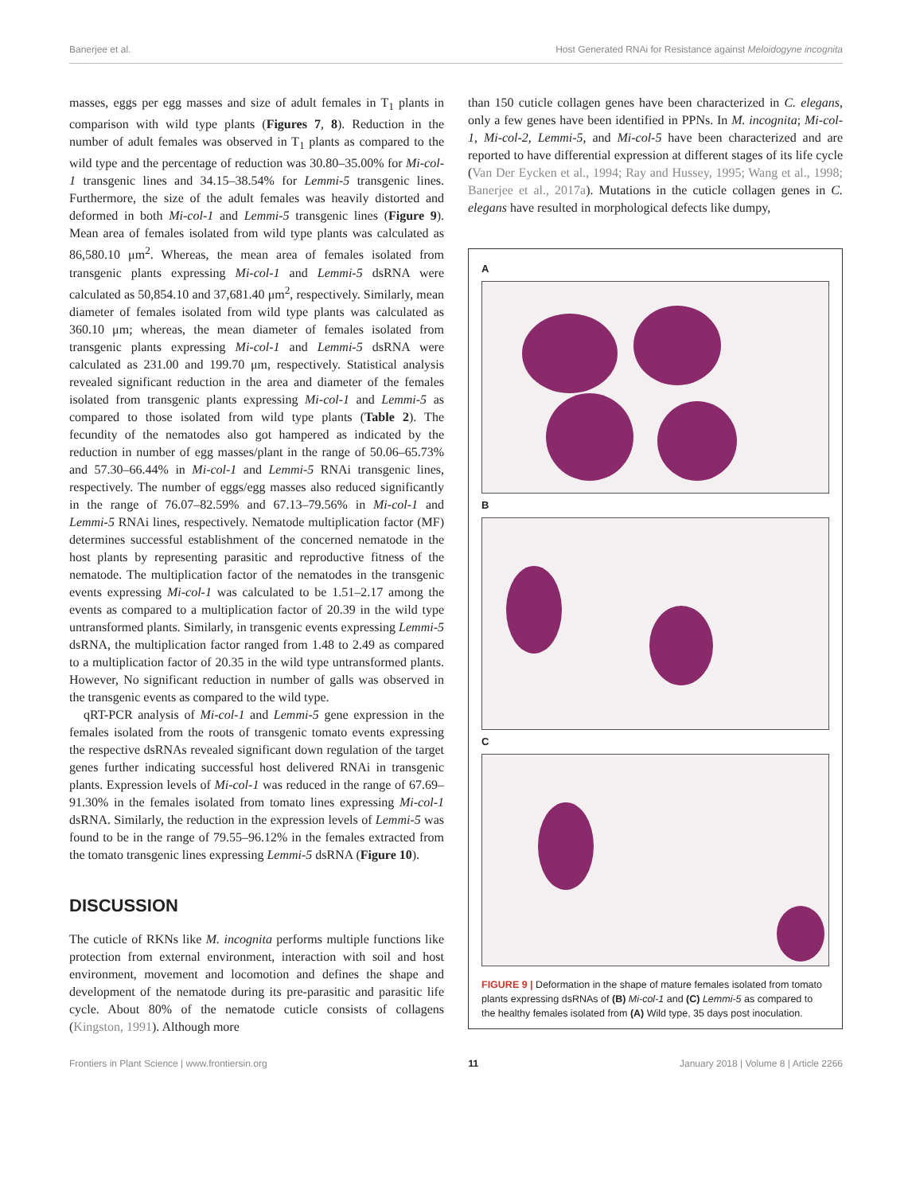Banerjee et al. Host Generated RNAi for Resistance against Meloidogyne incognita
masses, eggs per egg masses and size of adult females in T<sub>1</sub> plants in comparison with wild type plants (Figures 7, 8). Reduction in the number of adult females was observed in T<sub>1</sub> plants as compared to the wild type and the percentage of reduction was 30.80–35.00% for Mi-col-1 transgenic lines and 34.15–38.54% for Lemmi-5 transgenic lines. Furthermore, the size of the adult females was heavily distorted and deformed in both Mi-col-1 and Lemmi-5 transgenic lines (Figure 9). Mean area of females isolated from wild type plants was calculated as 86,580.10 μm<sup>2</sup>. Whereas, the mean area of females isolated from transgenic plants expressing Mi-col-1 and Lemmi-5 dsRNA were calculated as 50,854.10 and 37,681.40 μm<sup>2</sup>, respectively. Similarly, mean diameter of females isolated from wild type plants was calculated as 360.10 μm; whereas, the mean diameter of females isolated from transgenic plants expressing Mi-col-1 and Lemmi-5 dsRNA were calculated as 231.00 and 199.70 μm, respectively. Statistical analysis revealed significant reduction in the area and diameter of the females isolated from transgenic plants expressing Mi-col-1 and Lemmi-5 as compared to those isolated from wild type plants (Table 2). The fecundity of the nematodes also got hampered as indicated by the reduction in number of egg masses/plant in the range of 50.06–65.73% and 57.30–66.44% in Mi-col-1 and Lemmi-5 RNAi transgenic lines, respectively. The number of eggs/egg masses also reduced significantly in the range of 76.07–82.59% and 67.13–79.56% in Mi-col-1 and Lemmi-5 RNAi lines, respectively. Nematode multiplication factor (MF) determines successful establishment of the concerned nematode in the host plants by representing parasitic and reproductive fitness of the nematode. The multiplication factor of the nematodes in the transgenic events expressing Mi-col-1 was calculated to be 1.51–2.17 among the events as compared to a multiplication factor of 20.39 in the wild type untransformed plants. Similarly, in transgenic events expressing Lemmi-5 dsRNA, the multiplication factor ranged from 1.48 to 2.49 as compared to a multiplication factor of 20.35 in the wild type untransformed plants. However, No significant reduction in number of galls was observed in the transgenic events as compared to the wild type.
qRT-PCR analysis of Mi-col-1 and Lemmi-5 gene expression in the females isolated from the roots of transgenic tomato events expressing the respective dsRNAs revealed significant down regulation of the target genes further indicating successful host delivered RNAi in transgenic plants. Expression levels of Mi-col-1 was reduced in the range of 67.69–91.30% in the females isolated from tomato lines expressing Mi-col-1 dsRNA. Similarly, the reduction in the expression levels of Lemmi-5 was found to be in the range of 79.55–96.12% in the females extracted from the tomato transgenic lines expressing Lemmi-5 dsRNA (Figure 10).
DISCUSSION
The cuticle of RKNs like M. incognita performs multiple functions like protection from external environment, interaction with soil and host environment, movement and locomotion and defines the shape and development of the nematode during its pre-parasitic and parasitic life cycle. About 80% of the nematode cuticle consists of collagens (Kingston, 1991). Although more
than 150 cuticle collagen genes have been characterized in C. elegans, only a few genes have been identified in PPNs. In M. incognita; Mi-col-1, Mi-col-2, Lemmi-5, and Mi-col-5 have been characterized and are reported to have differential expression at different stages of its life cycle (Van Der Eycken et al., 1994; Ray and Hussey, 1995; Wang et al., 1998; Banerjee et al., 2017a). Mutations in the cuticle collagen genes in C. elegans have resulted in morphological defects like dumpy,
A
B
C
FIGURE 9 | Deformation in the shape of mature females isolated from tomato plants expressing dsRNAs of (B) Mi-col-1 and (C) Lemmi-5 as compared to the healthy females isolated from (A) Wild type, 35 days post inoculation.
Frontiers in Plant Science | www.frontiersin.org 11 January 2018 | Volume 8 | Article 2266